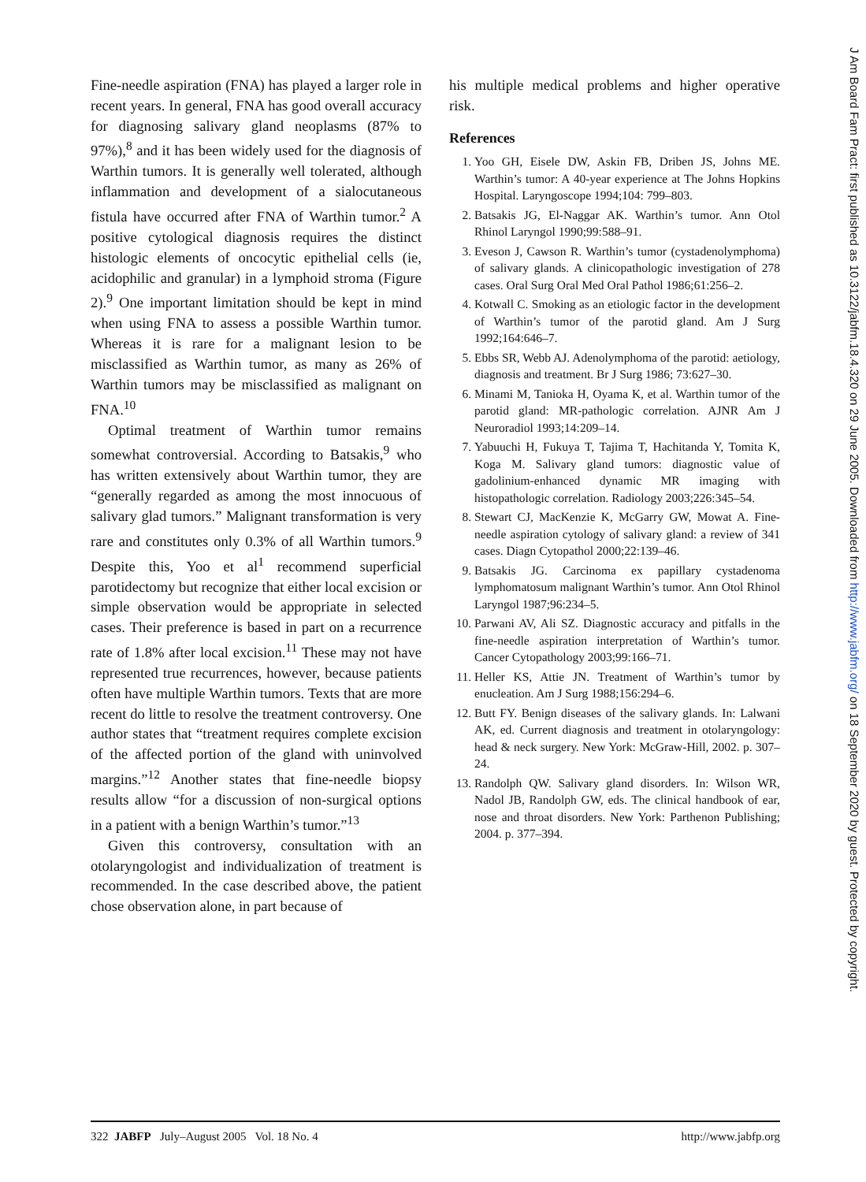Fine-needle aspiration (FNA) has played a larger role in recent years. In general, FNA has good overall accuracy for diagnosing salivary gland neoplasms (87% to 97%),<sup>8</sup> and it has been widely used for the diagnosis of Warthin tumors. It is generally well tolerated, although inflammation and development of a sialocutaneous fistula have occurred after FNA of Warthin tumor.<sup>2</sup> A positive cytological diagnosis requires the distinct histologic elements of oncocytic epithelial cells (ie, acidophilic and granular) in a lymphoid stroma (Figure 2).<sup>9</sup> One important limitation should be kept in mind when using FNA to assess a possible Warthin tumor. Whereas it is rare for a malignant lesion to be misclassified as Warthin tumor, as many as 26% of Warthin tumors may be misclassified as malignant on FNA.<sup>10</sup>
Optimal treatment of Warthin tumor remains somewhat controversial. According to Batsakis,<sup>9</sup> who has written extensively about Warthin tumor, they are “generally regarded as among the most innocuous of salivary glad tumors.” Malignant transformation is very rare and constitutes only 0.3% of all Warthin tumors.<sup>9</sup> Despite this, Yoo et al<sup>1</sup> recommend superficial parotidectomy but recognize that either local excision or simple observation would be appropriate in selected cases. Their preference is based in part on a recurrence rate of 1.8% after local excision.<sup>11</sup> These may not have represented true recurrences, however, because patients often have multiple Warthin tumors. Texts that are more recent do little to resolve the treatment controversy. One author states that “treatment requires complete excision of the affected portion of the gland with uninvolved margins.”<sup>12</sup> Another states that fine-needle biopsy results allow “for a discussion of non-surgical options in a patient with a benign Warthin’s tumor.”<sup>13</sup>
Given this controversy, consultation with an otolaryngologist and individualization of treatment is recommended. In the case described above, the patient chose observation alone, in part because of
his multiple medical problems and higher operative risk.
References
1. Yoo GH, Eisele DW, Askin FB, Driben JS, Johns ME. Warthin’s tumor: A 40-year experience at The Johns Hopkins Hospital. Laryngoscope 1994;104: 799–803.
2. Batsakis JG, El-Naggar AK. Warthin’s tumor. Ann Otol Rhinol Laryngol 1990;99:588–91.
3. Eveson J, Cawson R. Warthin’s tumor (cystadenolymphoma) of salivary glands. A clinicopathologic investigation of 278 cases. Oral Surg Oral Med Oral Pathol 1986;61:256–2.
4. Kotwall C. Smoking as an etiologic factor in the development of Warthin’s tumor of the parotid gland. Am J Surg 1992;164:646–7.
5. Ebbs SR, Webb AJ. Adenolymphoma of the parotid: aetiology, diagnosis and treatment. Br J Surg 1986; 73:627–30.
6. Minami M, Tanioka H, Oyama K, et al. Warthin tumor of the parotid gland: MR-pathologic correlation. AJNR Am J Neuroradiol 1993;14:209–14.
7. Yabuuchi H, Fukuya T, Tajima T, Hachitanda Y, Tomita K, Koga M. Salivary gland tumors: diagnostic value of gadolinium-enhanced dynamic MR imaging with histopathologic correlation. Radiology 2003;226:345–54.
8. Stewart CJ, MacKenzie K, McGarry GW, Mowat A. Fine-needle aspiration cytology of salivary gland: a review of 341 cases. Diagn Cytopathol 2000;22:139–46.
9. Batsakis JG. Carcinoma ex papillary cystadenoma lymphomatosum malignant Warthin’s tumor. Ann Otol Rhinol Laryngol 1987;96:234–5.
10. Parwani AV, Ali SZ. Diagnostic accuracy and pitfalls in the fine-needle aspiration interpretation of Warthin’s tumor. Cancer Cytopathology 2003;99:166–71.
11. Heller KS, Attie JN. Treatment of Warthin’s tumor by enucleation. Am J Surg 1988;156:294–6.
12. Butt FY. Benign diseases of the salivary glands. In: Lalwani AK, ed. Current diagnosis and treatment in otolaryngology: head & neck surgery. New York: McGraw-Hill, 2002. p. 307–24.
13. Randolph QW. Salivary gland disorders. In: Wilson WR, Nadol JB, Randolph GW, eds. The clinical handbook of ear, nose and throat disorders. New York: Parthenon Publishing; 2004. p. 377–394.
322 JABFP July–August 2005 Vol. 18 No. 4
http://www.jabfp.org
J Am Board Fam Pract: first published as 10.3122/jabfm.18.4.320 on 29 June 2005. Downloaded from http://www.jabfm.org/ on 18 September 2020 by guest. Protected by copyright.